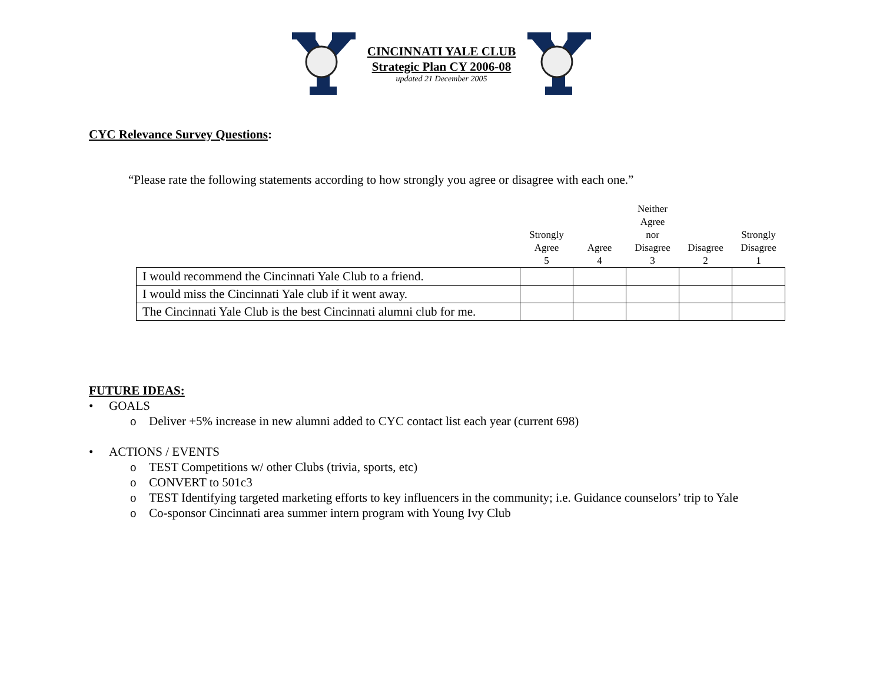CINCINNATI YALE CLUB
Strategic Plan CY 2006-08
updated 21 December 2005
CYC Relevance Survey Questions:
“Please rate the following statements according to how strongly you agree or disagree with each one.”
| | Strongly Agree 5 | Agree 4 | Neither Agree nor Disagree 3 | Disagree 2 | Strongly Disagree 1 |
| --- | --- | --- | --- | --- | --- |
| I would recommend the Cincinnati Yale Club to a friend. | | | | | |
| I would miss the Cincinnati Yale club if it went away. | | | | | |
| The Cincinnati Yale Club is the best Cincinnati alumni club for me. | | | | | |
FUTURE IDEAS:
GOALS
o Deliver +5% increase in new alumni added to CYC contact list each year (current 698)
ACTIONS / EVENTS
o TEST Competitions w/ other Clubs (trivia, sports, etc)
o CONVERT to 501c3
o TEST Identifying targeted marketing efforts to key influencers in the community; i.e. Guidance counselors’ trip to Yale
o Co-sponsor Cincinnati area summer intern program with Young Ivy Club